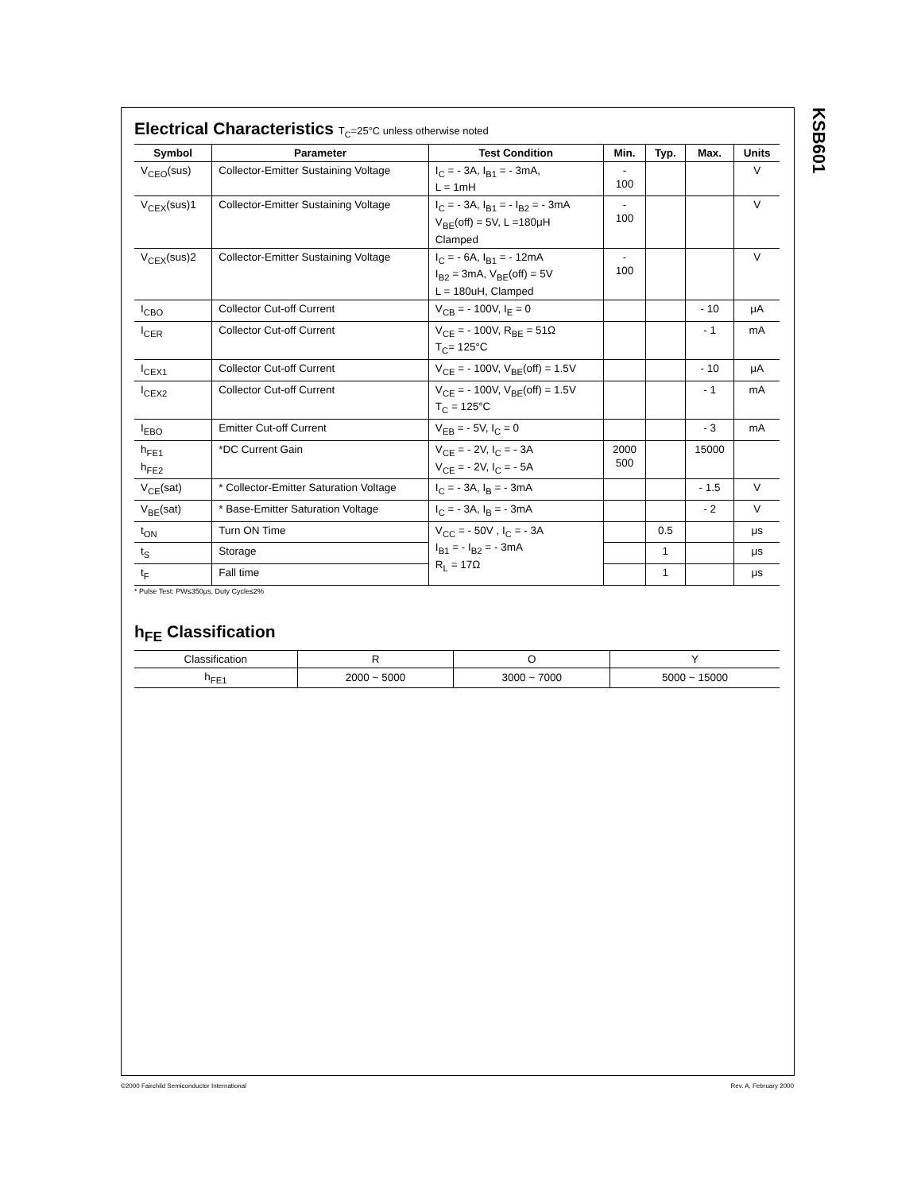KSB601
Electrical Characteristics T<sub>C</sub>=25°C unless otherwise noted
| Symbol | Parameter | Test Condition | Min. | Typ. | Max. | Units |
| --- | --- | --- | --- | --- | --- | --- |
| V<sub>CEO</sub>(sus) | Collector-Emitter Sustaining Voltage | I<sub>C</sub> = - 3A, I<sub>B1</sub> = - 3mA, L = 1mH | - 100 | | | V |
| V<sub>CEX</sub>(sus)1 | Collector-Emitter Sustaining Voltage | I<sub>C</sub> = - 3A, I<sub>B1</sub> = - I<sub>B2</sub> = - 3mA V<sub>BE</sub>(off) = 5V, L =180μH Clamped | - 100 | | | V |
| V<sub>CEX</sub>(sus)2 | Collector-Emitter Sustaining Voltage | I<sub>C</sub> = - 6A, I<sub>B1</sub> = - 12mA I<sub>B2</sub> = 3mA, V<sub>BE</sub>(off) = 5V L = 180uH, Clamped | - 100 | | | V |
| I<sub>CBO</sub> | Collector Cut-off Current | V<sub>CB</sub> = - 100V, I<sub>E</sub> = 0 | | | - 10 | μA |
| I<sub>CER</sub> | Collector Cut-off Current | V<sub>CE</sub> = - 100V, R<sub>BE</sub> = 51Ω T<sub>C</sub>= 125°C | | | - 1 | mA |
| I<sub>CEX1</sub> | Collector Cut-off Current | V<sub>CE</sub> = - 100V, V<sub>BE</sub>(off) = 1.5V | | | - 10 | μA |
| I<sub>CEX2</sub> | Collector Cut-off Current | V<sub>CE</sub> = - 100V, V<sub>BE</sub>(off) = 1.5V T<sub>C</sub> = 125°C | | | - 1 | mA |
| I<sub>EBO</sub> | Emitter Cut-off Current | V<sub>EB</sub> = - 5V, I<sub>C</sub> = 0 | | | - 3 | mA |
| h<sub>FE1</sub> h<sub>FE2</sub> | *DC Current Gain | V<sub>CE</sub> = - 2V, I<sub>C</sub> = - 3A V<sub>CE</sub> = - 2V, I<sub>C</sub> = - 5A | 2000 500 | | 15000 | |
| V<sub>CE</sub>(sat) | * Collector-Emitter Saturation Voltage | I<sub>C</sub> = - 3A, I<sub>B</sub> = - 3mA | | | - 1.5 | V |
| V<sub>BE</sub>(sat) | * Base-Emitter Saturation Voltage | I<sub>C</sub> = - 3A, I<sub>B</sub> = - 3mA | | | - 2 | V |
| t<sub>ON</sub> | Turn ON Time | V<sub>CC</sub> = - 50V , I<sub>C</sub> = - 3A I<sub>B1</sub> = - I<sub>B2</sub> = - 3mA R<sub>L</sub> = 17Ω | | 0.5 | | μs |
| t<sub>S</sub> | Storage | | | 1 | | μs |
| t<sub>F</sub> | Fall time | | | 1 | | μs |
* Pulse Test: PW≤350μs, Duty Cycle≤2%
h<sub>FE</sub> Classification
| Classification | R | O | Y |
| h<sub>FE1</sub> | 2000 ~ 5000 | 3000 ~ 7000 | 5000 ~ 15000 |
©2000 Fairchild Semiconductor International
Rev. A, February 2000